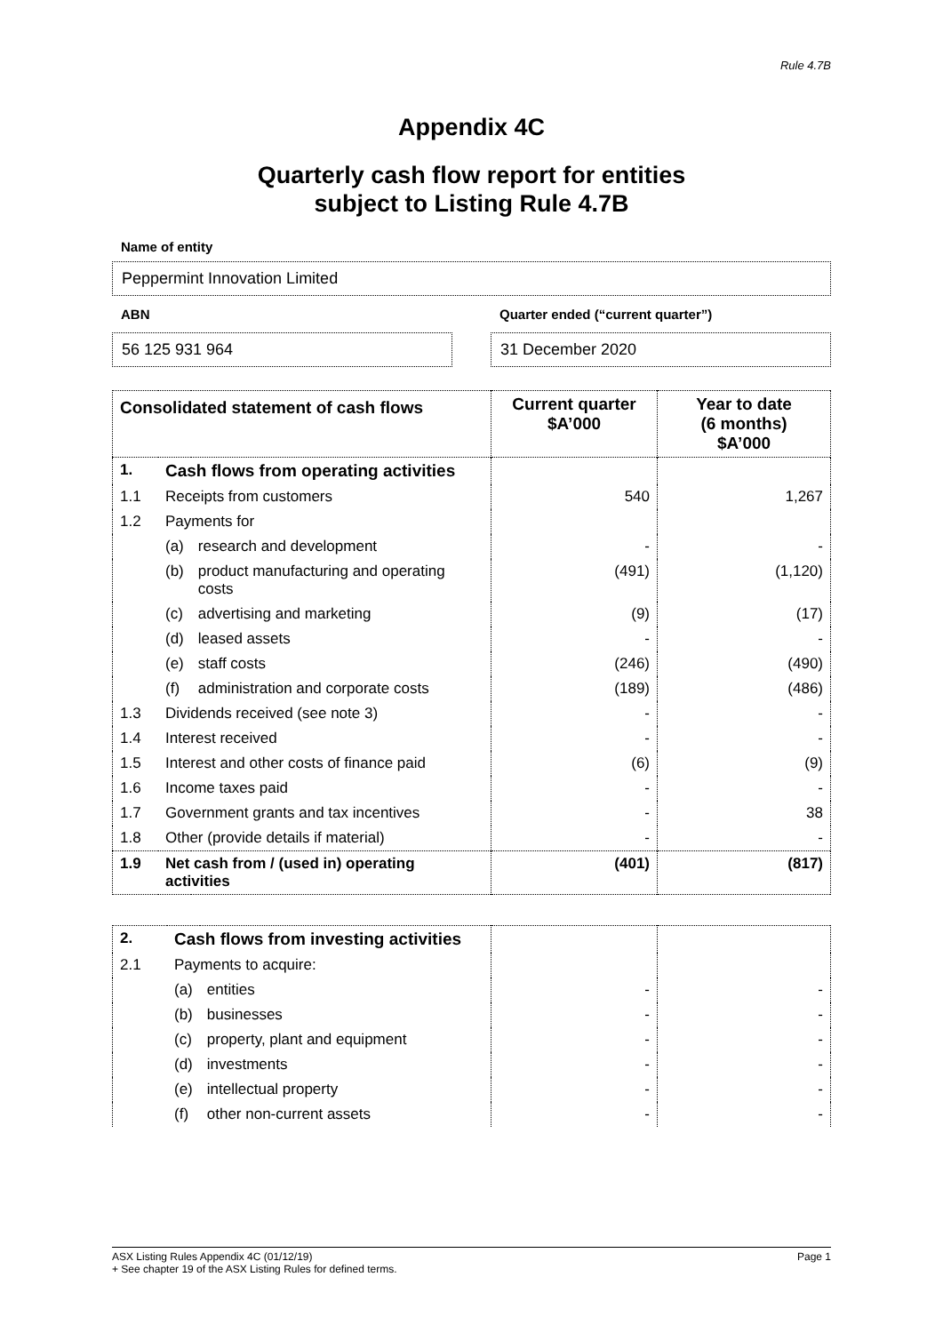Rule 4.7B
Appendix 4C
Quarterly cash flow report for entities
subject to Listing Rule 4.7B
Name of entity
Peppermint Innovation Limited
ABN
56 125 931 964
Quarter ended (“current quarter”)
31 December 2020
| Consolidated statement of cash flows | | | Current quarter $A’000 | Year to date (6 months) $A’000 |
| --- | --- | --- | --- | --- |
| 1. | Cash flows from operating activities | | | |
| 1.1 | Receipts from customers | | 540 | 1,267 |
| 1.2 | Payments for | | | |
| | (a) | research and development | - | - |
| | (b) | product manufacturing and operating costs | (491) | (1,120) |
| | (c) | advertising and marketing | (9) | (17) |
| | (d) | leased assets | - | - |
| | (e) | staff costs | (246) | (490) |
| | (f) | administration and corporate costs | (189) | (486) |
| 1.3 | Dividends received (see note 3) | | - | - |
| 1.4 | Interest received | | - | - |
| 1.5 | Interest and other costs of finance paid | | (6) | (9) |
| 1.6 | Income taxes paid | | - | - |
| 1.7 | Government grants and tax incentives | | - | 38 |
| 1.8 | Other (provide details if material) | | - | - |
| 1.9 | Net cash from / (used in) operating activities | | (401) | (817) |
| 2. | Cash flows from investing activities | | | |
| 2.1 | Payments to acquire: | | | |
| | (a) | entities | - | - |
| | (b) | businesses | - | - |
| | (c) | property, plant and equipment | - | - |
| | (d) | investments | - | - |
| | (e) | intellectual property | - | - |
| | (f) | other non-current assets | - | - |
ASX Listing Rules Appendix 4C (01/12/19) Page 1
+ See chapter 19 of the ASX Listing Rules for defined terms.